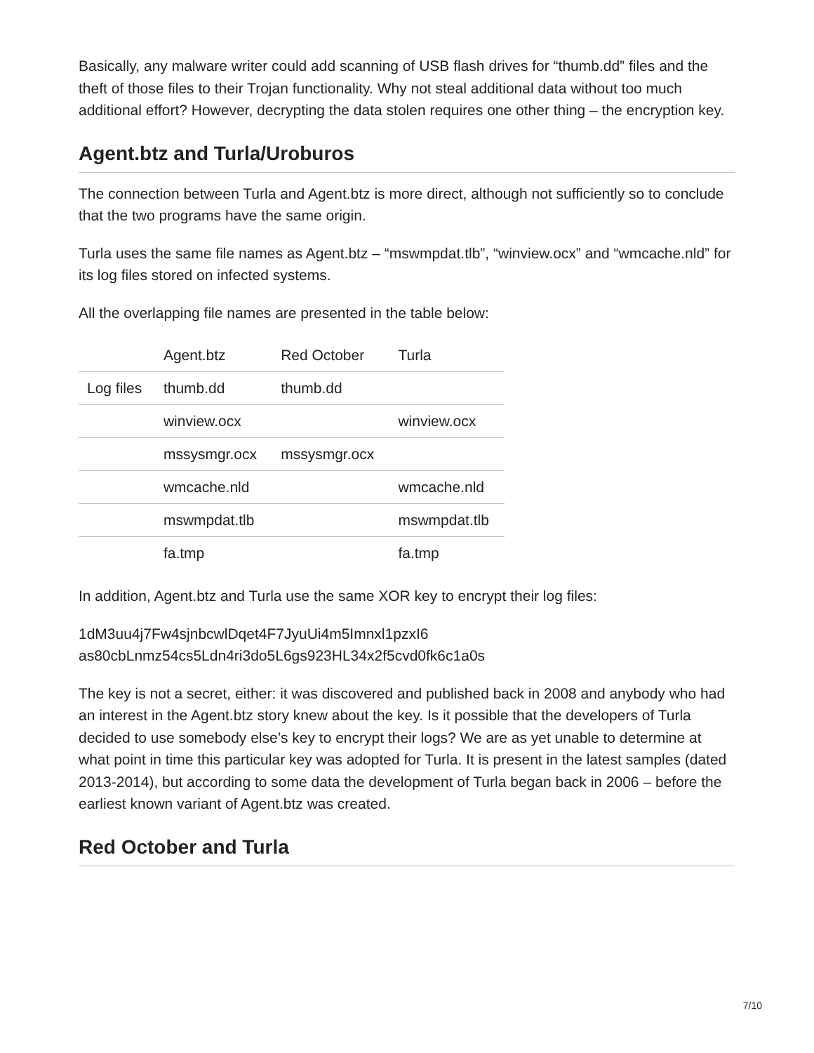Basically, any malware writer could add scanning of USB flash drives for “thumb.dd” files and the theft of those files to their Trojan functionality. Why not steal additional data without too much additional effort? However, decrypting the data stolen requires one other thing – the encryption key.
Agent.btz and Turla/Uroburos
The connection between Turla and Agent.btz is more direct, although not sufficiently so to conclude that the two programs have the same origin.
Turla uses the same file names as Agent.btz – “mswmpdat.tlb”, “winview.ocx” and “wmcache.nld” for its log files stored on infected systems.
All the overlapping file names are presented in the table below:
| | Agent.btz | Red October | Turla |
| --- | --- | --- | --- |
| Log files | thumb.dd | thumb.dd | |
| | winview.ocx | | winview.ocx |
| | mssysmgr.ocx | mssysmgr.ocx | |
| | wmcache.nld | | wmcache.nld |
| | mswmpdat.tlb | | mswmpdat.tlb |
| | fa.tmp | | fa.tmp |
In addition, Agent.btz and Turla use the same XOR key to encrypt their log files:
1dM3uu4j7Fw4sjnbcwlDqet4F7JyuUi4m5Imnxl1pzxI6
as80cbLnmz54cs5Ldn4ri3do5L6gs923HL34x2f5cvd0fk6c1a0s
The key is not a secret, either: it was discovered and published back in 2008 and anybody who had an interest in the Agent.btz story knew about the key. Is it possible that the developers of Turla decided to use somebody else’s key to encrypt their logs? We are as yet unable to determine at what point in time this particular key was adopted for Turla. It is present in the latest samples (dated 2013-2014), but according to some data the development of Turla began back in 2006 – before the earliest known variant of Agent.btz was created.
Red October and Turla
7/10